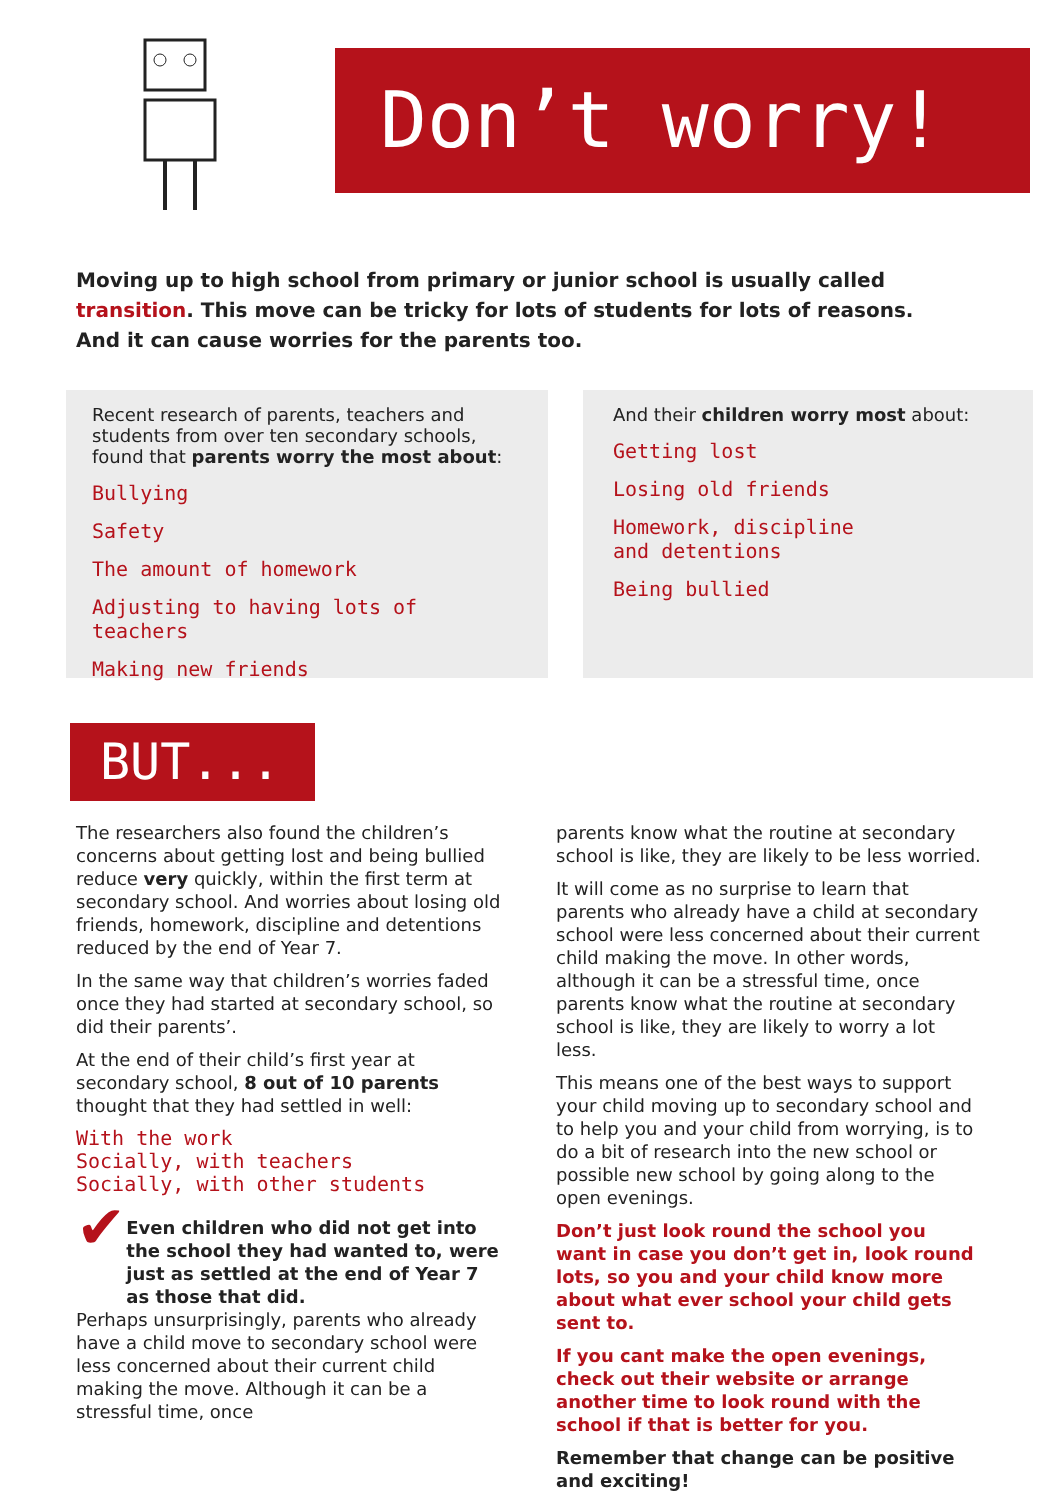Don’t worry!
Moving up to high school from primary or junior school is usually called transition. This move can be tricky for lots of students for lots of reasons. And it can cause worries for the parents too.
Recent research of parents, teachers and students from over ten secondary schools, found that parents worry the most about:
Bullying
Safety
The amount of homework
Adjusting to having lots of teachers
Making new friends
And their children worry most about:
Getting lost
Losing old friends
Homework, discipline
and detentions
Being bullied
BUT...
The researchers also found the children’s concerns about getting lost and being bullied reduce very quickly, within the first term at secondary school. And worries about losing old friends, homework, discipline and detentions reduced by the end of Year 7.
In the same way that children’s worries faded once they had started at secondary school, so did their parents’.
At the end of their child’s first year at secondary school, 8 out of 10 parents thought that they had settled in well:
With the work
Socially, with teachers
Socially, with other students
✔
Even children who did not get into the school they had wanted to, were just as settled at the end of Year 7 as those that did.
Perhaps unsurprisingly, parents who already have a child move to secondary school were less concerned about their current child making the move. Although it can be a stressful time, once
parents know what the routine at secondary school is like, they are likely to be less worried.
It will come as no surprise to learn that parents who already have a child at secondary school were less concerned about their current child making the move. In other words, although it can be a stressful time, once parents know what the routine at secondary school is like, they are likely to worry a lot less.
This means one of the best ways to support your child moving up to secondary school and to help you and your child from worrying, is to do a bit of research into the new school or possible new school by going along to the open evenings.
Don’t just look round the school you want in case you don’t get in, look round lots, so you and your child know more about what ever school your child gets sent to.
If you cant make the open evenings, check out their website or arrange another time to look round with the school if that is better for you.
Remember that change can be positive and exciting!